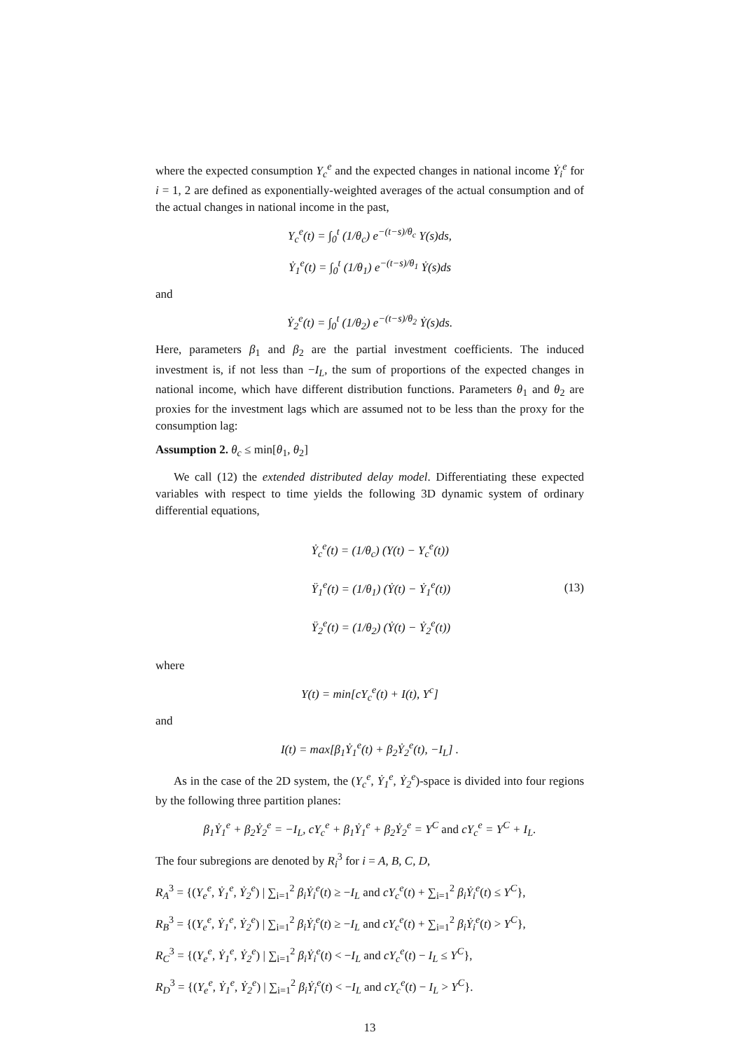where the expected consumption Y<sub>c</sub><sup>e</sup> and the expected changes in national income Ẏ<sub>i</sub><sup>e</sup> for i = 1, 2 are defined as exponentially-weighted averages of the actual consumption and of the actual changes in national income in the past,
Y<sub>c</sub><sup>e</sup>(t) = ∫<sub>0</sub><sup>t</sup> (1/θ<sub>c</sub>) e<sup>−(t−s)/θ<sub>c</sub></sup> Y(s)ds,
Ẏ<sub>1</sub><sup>e</sup>(t) = ∫<sub>0</sub><sup>t</sup> (1/θ<sub>1</sub>) e<sup>−(t−s)/θ<sub>1</sub></sup> Ẏ(s)ds
and
Ẏ<sub>2</sub><sup>e</sup>(t) = ∫<sub>0</sub><sup>t</sup> (1/θ<sub>2</sub>) e<sup>−(t−s)/θ<sub>2</sub></sup> Ẏ(s)ds.
Here, parameters β<sub>1</sub> and β<sub>2</sub> are the partial investment coefficients. The induced investment is, if not less than −I<sub>L</sub>, the sum of proportions of the expected changes in national income, which have different distribution functions. Parameters θ<sub>1</sub> and θ<sub>2</sub> are proxies for the investment lags which are assumed not to be less than the proxy for the consumption lag:
Assumption 2. θ<sub>c</sub> ≤ min[θ<sub>1</sub>, θ<sub>2</sub>]
We call (12) the extended distributed delay model. Differentiating these expected variables with respect to time yields the following 3D dynamic system of ordinary differential equations,
Ẏ<sub>c</sub><sup>e</sup>(t) = (1/θ<sub>c</sub>) (Y(t) − Y<sub>c</sub><sup>e</sup>(t))
Ÿ<sub>1</sub><sup>e</sup>(t) = (1/θ<sub>1</sub>) (Ẏ(t) − Ẏ<sub>1</sub><sup>e</sup>(t))
Ÿ<sub>2</sub><sup>e</sup>(t) = (1/θ<sub>2</sub>) (Ẏ(t) − Ẏ<sub>2</sub><sup>e</sup>(t))
(13)
where
Y(t) = min[cY<sub>c</sub><sup>e</sup>(t) + I(t), Y<sup>c</sup>]
and
I(t) = max[β<sub>1</sub>Ẏ<sub>1</sub><sup>e</sup>(t) + β<sub>2</sub>Ẏ<sub>2</sub><sup>e</sup>(t), −I<sub>L</sub>] .
As in the case of the 2D system, the (Y<sub>c</sub><sup>e</sup>, Ẏ<sub>1</sub><sup>e</sup>, Ẏ<sub>2</sub><sup>e</sup>)-space is divided into four regions by the following three partition planes:
β<sub>1</sub>Ẏ<sub>1</sub><sup>e</sup> + β<sub>2</sub>Ẏ<sub>2</sub><sup>e</sup> = −I<sub>L</sub>, cY<sub>c</sub><sup>e</sup> + β<sub>1</sub>Ẏ<sub>1</sub><sup>e</sup> + β<sub>2</sub>Ẏ<sub>2</sub><sup>e</sup> = Y<sup>C</sup> and cY<sub>c</sub><sup>e</sup> = Y<sup>C</sup> + I<sub>L</sub>.
The four subregions are denoted by R<sub>i</sub><sup>3</sup> for i = A, B, C, D,
R<sub>A</sub><sup>3</sup> = {(Y<sub>e</sub><sup>e</sup>, Ẏ<sub>1</sub><sup>e</sup>, Ẏ<sub>2</sub><sup>e</sup>) | ∑<sub>i=1</sub><sup>2</sup> β<sub>i</sub>Ẏ<sub>i</sub><sup>e</sup>(t) ≥ −I<sub>L</sub> and cY<sub>c</sub><sup>e</sup>(t) + ∑<sub>i=1</sub><sup>2</sup> β<sub>i</sub>Ẏ<sub>i</sub><sup>e</sup>(t) ≤ Y<sup>C</sup>},
R<sub>B</sub><sup>3</sup> = {(Y<sub>e</sub><sup>e</sup>, Ẏ<sub>1</sub><sup>e</sup>, Ẏ<sub>2</sub><sup>e</sup>) | ∑<sub>i=1</sub><sup>2</sup> β<sub>i</sub>Ẏ<sub>i</sub><sup>e</sup>(t) ≥ −I<sub>L</sub> and cY<sub>c</sub><sup>e</sup>(t) + ∑<sub>i=1</sub><sup>2</sup> β<sub>i</sub>Ẏ<sub>i</sub><sup>e</sup>(t) > Y<sup>C</sup>},
R<sub>C</sub><sup>3</sup> = {(Y<sub>e</sub><sup>e</sup>, Ẏ<sub>1</sub><sup>e</sup>, Ẏ<sub>2</sub><sup>e</sup>) | ∑<sub>i=1</sub><sup>2</sup> β<sub>i</sub>Ẏ<sub>i</sub><sup>e</sup>(t) < −I<sub>L</sub> and cY<sub>c</sub><sup>e</sup>(t) − I<sub>L</sub> ≤ Y<sup>C</sup>},
R<sub>D</sub><sup>3</sup> = {(Y<sub>e</sub><sup>e</sup>, Ẏ<sub>1</sub><sup>e</sup>, Ẏ<sub>2</sub><sup>e</sup>) | ∑<sub>i=1</sub><sup>2</sup> β<sub>i</sub>Ẏ<sub>i</sub><sup>e</sup>(t) < −I<sub>L</sub> and cY<sub>c</sub><sup>e</sup>(t) − I<sub>L</sub> > Y<sup>C</sup>}.
13